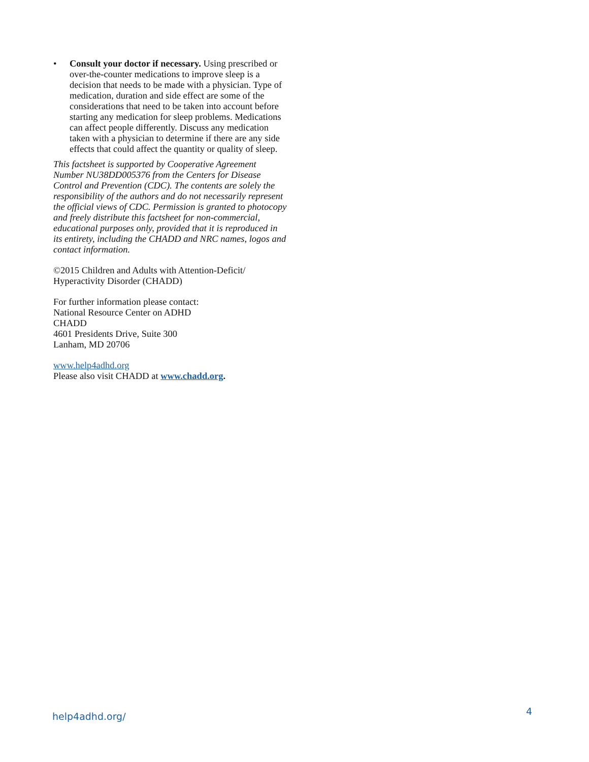• Consult your doctor if necessary. Using prescribed or over-the-counter medications to improve sleep is a decision that needs to be made with a physician. Type of medication, duration and side effect are some of the considerations that need to be taken into account before starting any medication for sleep problems. Medications can affect people differently. Discuss any medication taken with a physician to determine if there are any side effects that could affect the quantity or quality of sleep.
This factsheet is supported by Cooperative Agreement Number NU38DD005376 from the Centers for Disease Control and Prevention (CDC). The contents are solely the responsibility of the authors and do not necessarily represent the official views of CDC. Permission is granted to photocopy and freely distribute this factsheet for non-commercial, educational purposes only, provided that it is reproduced in its entirety, including the CHADD and NRC names, logos and contact information.
©2015 Children and Adults with Attention-Deficit/
Hyperactivity Disorder (CHADD)
For further information please contact:
National Resource Center on ADHD
CHADD
4601 Presidents Drive, Suite 300
Lanham, MD 20706
www.help4adhd.org
Please also visit CHADD at www.chadd.org.
help4adhd.org/ 4